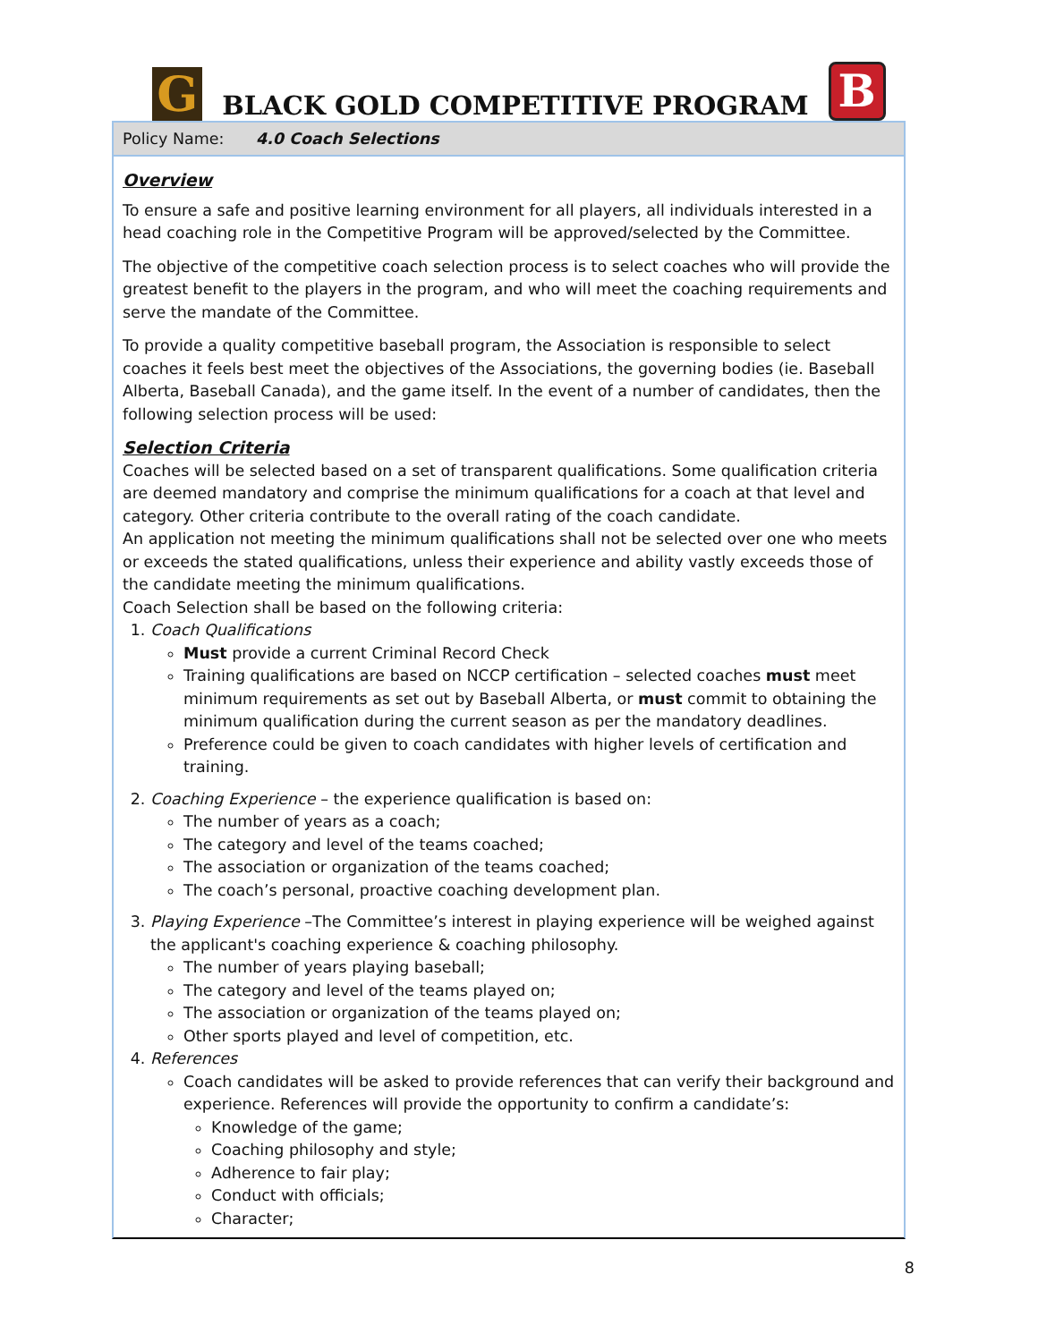G
BLACK GOLD COMPETITIVE PROGRAM
B
Policy Name: 4.0 Coach Selections
Overview
To ensure a safe and positive learning environment for all players, all individuals interested in a head coaching role in the Competitive Program will be approved/selected by the Committee.
The objective of the competitive coach selection process is to select coaches who will provide the greatest benefit to the players in the program, and who will meet the coaching requirements and serve the mandate of the Committee.
To provide a quality competitive baseball program, the Association is responsible to select coaches it feels best meet the objectives of the Associations, the governing bodies (ie. Baseball Alberta, Baseball Canada), and the game itself. In the event of a number of candidates, then the following selection process will be used:
Selection Criteria
Coaches will be selected based on a set of transparent qualifications. Some qualification criteria are deemed mandatory and comprise the minimum qualifications for a coach at that level and category. Other criteria contribute to the overall rating of the coach candidate.
An application not meeting the minimum qualifications shall not be selected over one who meets or exceeds the stated qualifications, unless their experience and ability vastly exceeds those of the candidate meeting the minimum qualifications.
Coach Selection shall be based on the following criteria:
1. Coach Qualifications
Must provide a current Criminal Record Check
Training qualifications are based on NCCP certification – selected coaches must meet minimum requirements as set out by Baseball Alberta, or must commit to obtaining the minimum qualification during the current season as per the mandatory deadlines.
Preference could be given to coach candidates with higher levels of certification and training.
2. Coaching Experience – the experience qualification is based on:
The number of years as a coach;
The category and level of the teams coached;
The association or organization of the teams coached;
The coach’s personal, proactive coaching development plan.
3. Playing Experience –The Committee’s interest in playing experience will be weighed against the applicant's coaching experience & coaching philosophy.
The number of years playing baseball;
The category and level of the teams played on;
The association or organization of the teams played on;
Other sports played and level of competition, etc.
4. References
Coach candidates will be asked to provide references that can verify their background and experience. References will provide the opportunity to confirm a candidate’s:
Knowledge of the game;
Coaching philosophy and style;
Adherence to fair play;
Conduct with officials;
Character;
8